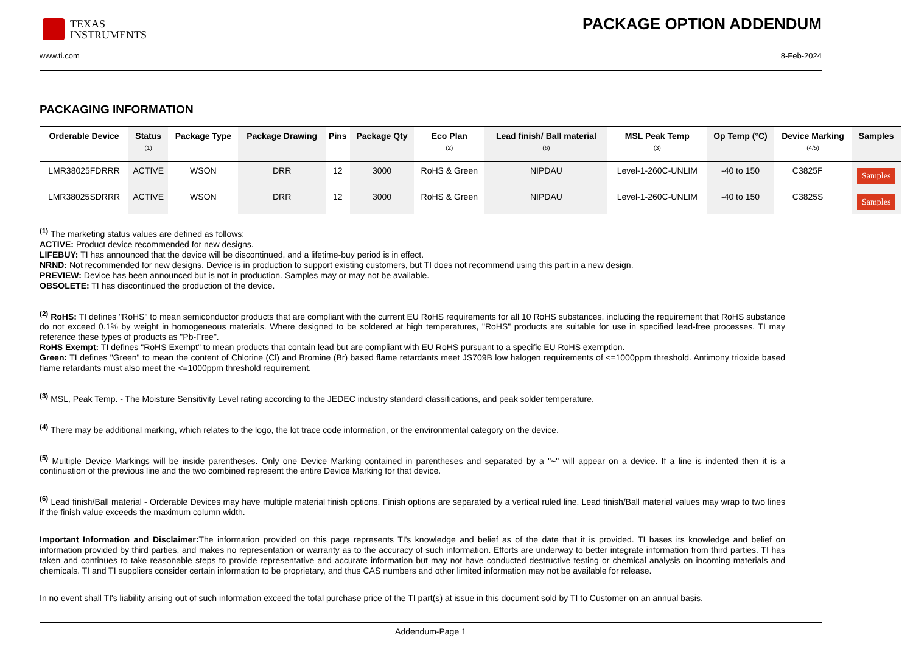TEXAS
INSTRUMENTS
PACKAGE OPTION ADDENDUM
www.ti.com 8-Feb-2024
PACKAGING INFORMATION
| Orderable Device | Status (1) | Package Type | Package Drawing | Pins | Package Qty | Eco Plan (2) | Lead finish/ Ball material (6) | MSL Peak Temp (3) | Op Temp (°C) | Device Marking (4/5) | Samples |
| --- | --- | --- | --- | --- | --- | --- | --- | --- | --- | --- | --- |
| LMR38025FDRRR | ACTIVE | WSON | DRR | 12 | 3000 | RoHS & Green | NIPDAU | Level-1-260C-UNLIM | -40 to 150 | C3825F | Samples |
| LMR38025SDRRR | ACTIVE | WSON | DRR | 12 | 3000 | RoHS & Green | NIPDAU | Level-1-260C-UNLIM | -40 to 150 | C3825S | Samples |
<sup>(1)</sup> The marketing status values are defined as follows:
ACTIVE: Product device recommended for new designs.
LIFEBUY: TI has announced that the device will be discontinued, and a lifetime-buy period is in effect.
NRND: Not recommended for new designs. Device is in production to support existing customers, but TI does not recommend using this part in a new design.
PREVIEW: Device has been announced but is not in production. Samples may or may not be available.
OBSOLETE: TI has discontinued the production of the device.
<sup>(2)</sup> RoHS: TI defines "RoHS" to mean semiconductor products that are compliant with the current EU RoHS requirements for all 10 RoHS substances, including the requirement that RoHS substance do not exceed 0.1% by weight in homogeneous materials. Where designed to be soldered at high temperatures, "RoHS" products are suitable for use in specified lead-free processes. TI may reference these types of products as "Pb-Free".
RoHS Exempt: TI defines "RoHS Exempt" to mean products that contain lead but are compliant with EU RoHS pursuant to a specific EU RoHS exemption.
Green: TI defines "Green" to mean the content of Chlorine (Cl) and Bromine (Br) based flame retardants meet JS709B low halogen requirements of <=1000ppm threshold. Antimony trioxide based flame retardants must also meet the <=1000ppm threshold requirement.
<sup>(3)</sup> MSL, Peak Temp. - The Moisture Sensitivity Level rating according to the JEDEC industry standard classifications, and peak solder temperature.
<sup>(4)</sup> There may be additional marking, which relates to the logo, the lot trace code information, or the environmental category on the device.
<sup>(5)</sup> Multiple Device Markings will be inside parentheses. Only one Device Marking contained in parentheses and separated by a "~" will appear on a device. If a line is indented then it is a continuation of the previous line and the two combined represent the entire Device Marking for that device.
<sup>(6)</sup> Lead finish/Ball material - Orderable Devices may have multiple material finish options. Finish options are separated by a vertical ruled line. Lead finish/Ball material values may wrap to two lines if the finish value exceeds the maximum column width.
Important Information and Disclaimer: The information provided on this page represents TI's knowledge and belief as of the date that it is provided. TI bases its knowledge and belief on information provided by third parties, and makes no representation or warranty as to the accuracy of such information. Efforts are underway to better integrate information from third parties. TI has taken and continues to take reasonable steps to provide representative and accurate information but may not have conducted destructive testing or chemical analysis on incoming materials and chemicals. TI and TI suppliers consider certain information to be proprietary, and thus CAS numbers and other limited information may not be available for release.
In no event shall TI's liability arising out of such information exceed the total purchase price of the TI part(s) at issue in this document sold by TI to Customer on an annual basis.
Addendum-Page 1